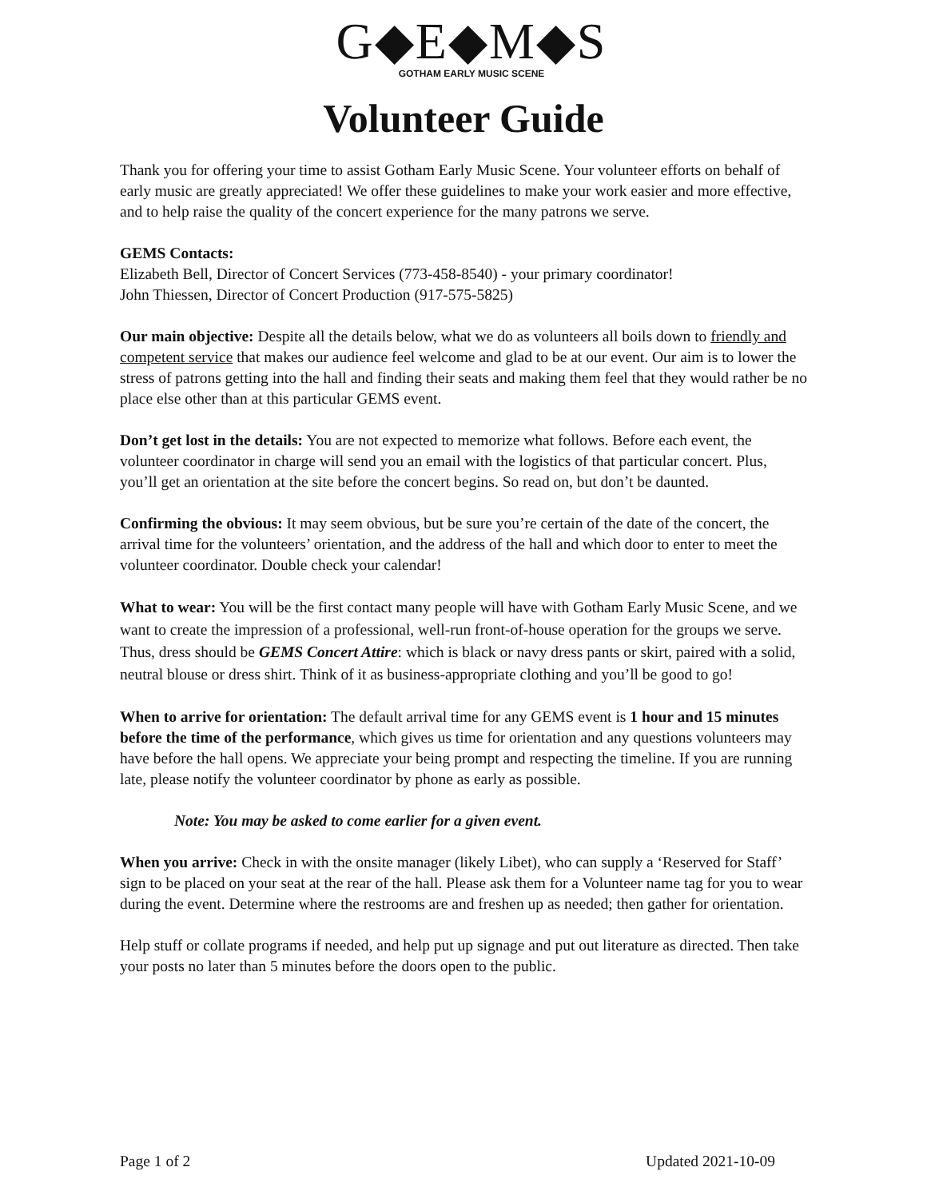G◆E◆M◆S
GOTHAM EARLY MUSIC SCENE
Volunteer Guide
Thank you for offering your time to assist Gotham Early Music Scene. Your volunteer efforts on behalf of early music are greatly appreciated! We offer these guidelines to make your work easier and more effective, and to help raise the quality of the concert experience for the many patrons we serve.
GEMS Contacts:
Elizabeth Bell, Director of Concert Services (773-458-8540) - your primary coordinator!
John Thiessen, Director of Concert Production (917-575-5825)
Our main objective: Despite all the details below, what we do as volunteers all boils down to friendly and competent service that makes our audience feel welcome and glad to be at our event. Our aim is to lower the stress of patrons getting into the hall and finding their seats and making them feel that they would rather be no place else other than at this particular GEMS event.
Don’t get lost in the details: You are not expected to memorize what follows. Before each event, the volunteer coordinator in charge will send you an email with the logistics of that particular concert. Plus, you’ll get an orientation at the site before the concert begins. So read on, but don’t be daunted.
Confirming the obvious: It may seem obvious, but be sure you’re certain of the date of the concert, the arrival time for the volunteers’ orientation, and the address of the hall and which door to enter to meet the volunteer coordinator. Double check your calendar!
What to wear: You will be the first contact many people will have with Gotham Early Music Scene, and we want to create the impression of a professional, well-run front-of-house operation for the groups we serve. Thus, dress should be GEMS Concert Attire: which is black or navy dress pants or skirt, paired with a solid, neutral blouse or dress shirt. Think of it as business-appropriate clothing and you’ll be good to go!
When to arrive for orientation: The default arrival time for any GEMS event is 1 hour and 15 minutes before the time of the performance, which gives us time for orientation and any questions volunteers may have before the hall opens. We appreciate your being prompt and respecting the timeline. If you are running late, please notify the volunteer coordinator by phone as early as possible.
Note: You may be asked to come earlier for a given event.
When you arrive: Check in with the onsite manager (likely Libet), who can supply a ‘Reserved for Staff’ sign to be placed on your seat at the rear of the hall. Please ask them for a Volunteer name tag for you to wear during the event. Determine where the restrooms are and freshen up as needed; then gather for orientation.
Help stuff or collate programs if needed, and help put up signage and put out literature as directed. Then take your posts no later than 5 minutes before the doors open to the public.
Page 1 of 2 Updated 2021-10-09